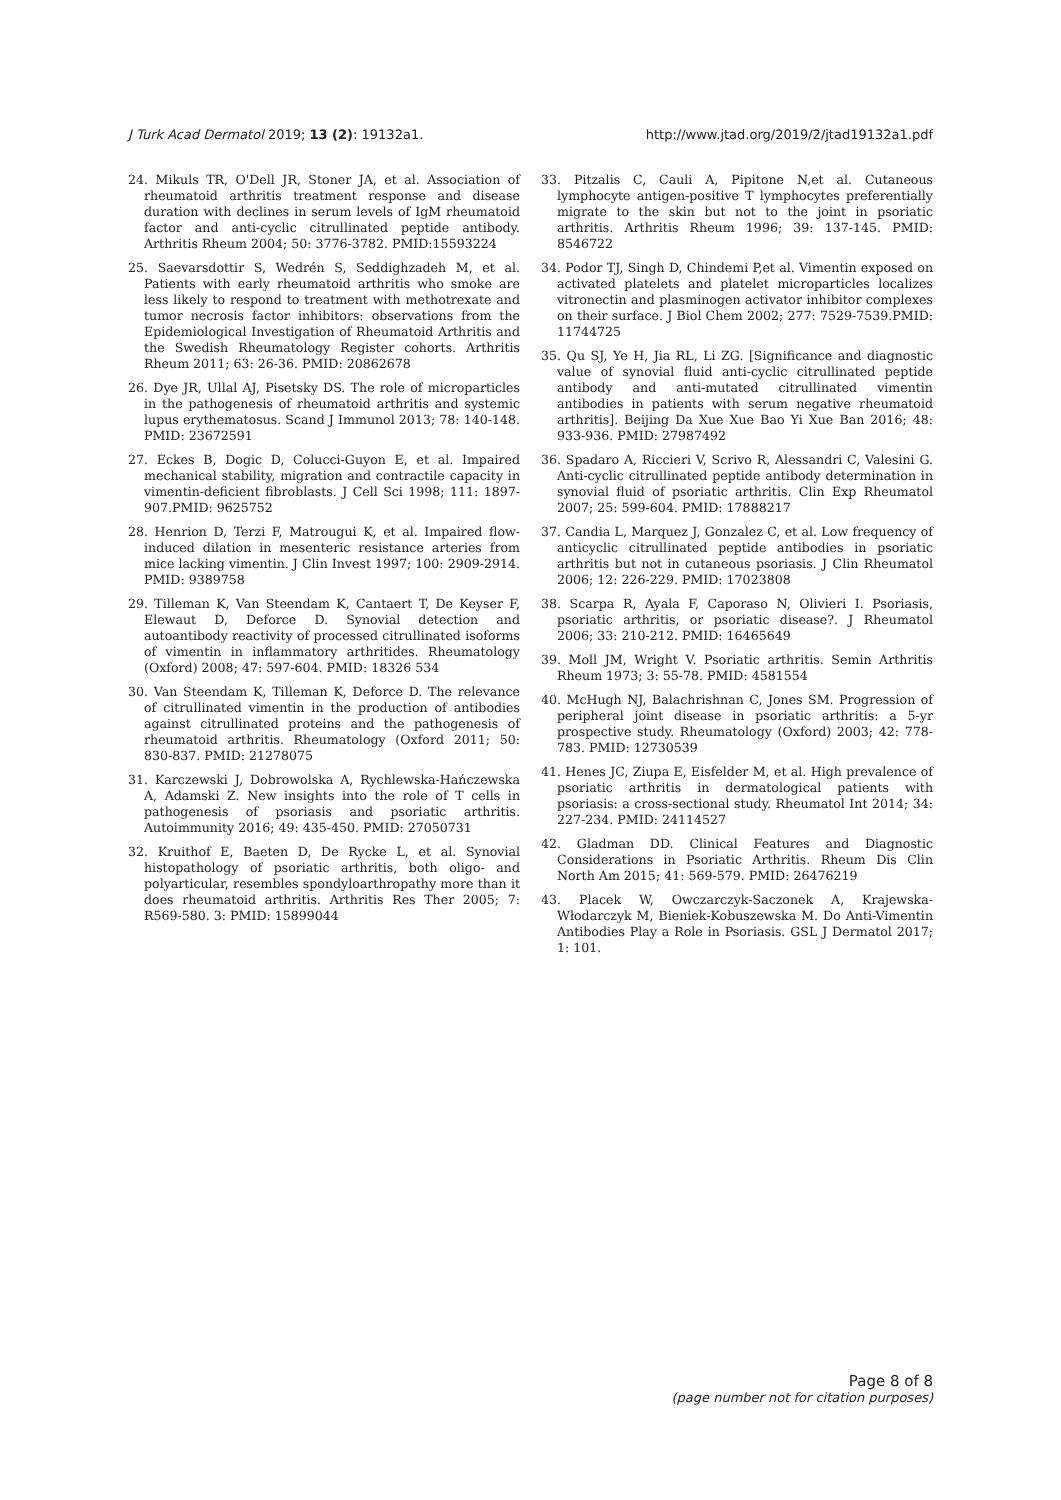J Turk Acad Dermatol 2019; 13 (2): 19132a1. http://www.jtad.org/2019/2/jtad19132a1.pdf
24. Mikuls TR, O'Dell JR, Stoner JA, et al. Association of rheumatoid arthritis treatment response and disease duration with declines in serum levels of IgM rheumatoid factor and anti-cyclic citrullinated peptide antibody. Arthritis Rheum 2004; 50: 3776-3782. PMID:15593224
25. Saevarsdottir S, Wedrén S, Seddighzadeh M, et al. Patients with early rheumatoid arthritis who smoke are less likely to respond to treatment with methotrexate and tumor necrosis factor inhibitors: observations from the Epidemiological Investigation of Rheumatoid Arthritis and the Swedish Rheumatology Register cohorts. Arthritis Rheum 2011; 63: 26-36. PMID: 20862678
26. Dye JR, Ullal AJ, Pisetsky DS. The role of microparticles in the pathogenesis of rheumatoid arthritis and systemic lupus erythematosus. Scand J Immunol 2013; 78: 140-148. PMID: 23672591
27. Eckes B, Dogic D, Colucci-Guyon E, et al. Impaired mechanical stability, migration and contractile capacity in vimentin-deficient fibroblasts. J Cell Sci 1998; 111: 1897-907.PMID: 9625752
28. Henrion D, Terzi F, Matrougui K, et al. Impaired flow-induced dilation in mesenteric resistance arteries from mice lacking vimentin. J Clin Invest 1997; 100: 2909-2914. PMID: 9389758
29. Tilleman K, Van Steendam K, Cantaert T, De Keyser F, Elewaut D, Deforce D. Synovial detection and autoantibody reactivity of processed citrullinated isoforms of vimentin in inflammatory arthritides. Rheumatology (Oxford) 2008; 47: 597-604. PMID: 18326 534
30. Van Steendam K, Tilleman K, Deforce D. The relevance of citrullinated vimentin in the production of antibodies against citrullinated proteins and the pathogenesis of rheumatoid arthritis. Rheumatology (Oxford 2011; 50: 830-837. PMID: 21278075
31. Karczewski J, Dobrowolska A, Rychlewska-Hańczewska A, Adamski Z. New insights into the role of T cells in pathogenesis of psoriasis and psoriatic arthritis. Autoimmunity 2016; 49: 435-450. PMID: 27050731
32. Kruithof E, Baeten D, De Rycke L, et al. Synovial histopathology of psoriatic arthritis, both oligo- and polyarticular, resembles spondyloarthropathy more than it does rheumatoid arthritis. Arthritis Res Ther 2005; 7: R569-580. 3: PMID: 15899044
33. Pitzalis C, Cauli A, Pipitone N,et al. Cutaneous lymphocyte antigen-positive T lymphocytes preferentially migrate to the skin but not to the joint in psoriatic arthritis. Arthritis Rheum 1996; 39: 137-145. PMID: 8546722
34. Podor TJ, Singh D, Chindemi P,et al. Vimentin exposed on activated platelets and platelet microparticles localizes vitronectin and plasminogen activator inhibitor complexes on their surface. J Biol Chem 2002; 277: 7529-7539.PMID: 11744725
35. Qu SJ, Ye H, Jia RL, Li ZG. [Significance and diagnostic value of synovial fluid anti-cyclic citrullinated peptide antibody and anti-mutated citrullinated vimentin antibodies in patients with serum negative rheumatoid arthritis]. Beijing Da Xue Xue Bao Yi Xue Ban 2016; 48: 933-936. PMID: 27987492
36. Spadaro A, Riccieri V, Scrivo R, Alessandri C, Valesini G. Anti-cyclic citrullinated peptide antibody determination in synovial fluid of psoriatic arthritis. Clin Exp Rheumatol 2007; 25: 599-604. PMID: 17888217
37. Candia L, Marquez J, Gonzalez C, et al. Low frequency of anticyclic citrullinated peptide antibodies in psoriatic arthritis but not in cutaneous psoriasis. J Clin Rheumatol 2006; 12: 226-229. PMID: 17023808
38. Scarpa R, Ayala F, Caporaso N, Olivieri I. Psoriasis, psoriatic arthritis, or psoriatic disease?. J Rheumatol 2006; 33: 210-212. PMID: 16465649
39. Moll JM, Wright V. Psoriatic arthritis. Semin Arthritis Rheum 1973; 3: 55-78. PMID: 4581554
40. McHugh NJ, Balachrishnan C, Jones SM. Progression of peripheral joint disease in psoriatic arthritis: a 5-yr prospective study. Rheumatology (Oxford) 2003; 42: 778-783. PMID: 12730539
41. Henes JC, Ziupa E, Eisfelder M, et al. High prevalence of psoriatic arthritis in dermatological patients with psoriasis: a cross-sectional study. Rheumatol Int 2014; 34: 227-234. PMID: 24114527
42. Gladman DD. Clinical Features and Diagnostic Considerations in Psoriatic Arthritis. Rheum Dis Clin North Am 2015; 41: 569-579. PMID: 26476219
43. Placek W, Owczarczyk-Saczonek A, Krajewska-Włodarczyk M, Bieniek-Kobuszewska M. Do Anti-Vimentin Antibodies Play a Role in Psoriasis. GSL J Dermatol 2017; 1: 101.
Page 8 of 8
(page number not for citation purposes)